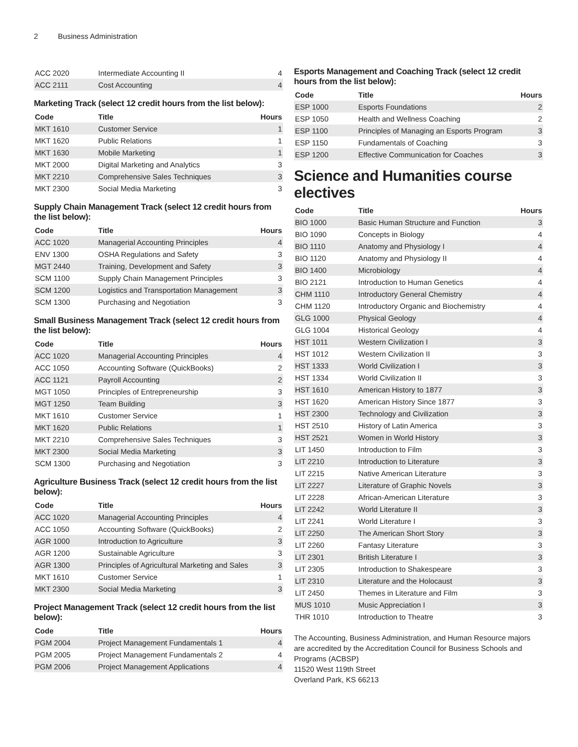2 Business Administration
| ACC 2020 | Intermediate Accounting II | 4 |
| ACC 2111 | Cost Accounting | 4 |
Marketing Track (select 12 credit hours from the list below):
| Code | Title | Hours |
| --- | --- | --- |
| MKT 1610 | Customer Service | 1 |
| MKT 1620 | Public Relations | 1 |
| MKT 1630 | Mobile Marketing | 1 |
| MKT 2000 | Digital Marketing and Analytics | 3 |
| MKT 2210 | Comprehensive Sales Techniques | 3 |
| MKT 2300 | Social Media Marketing | 3 |
Supply Chain Management Track (select 12 credit hours from the list below):
| Code | Title | Hours |
| --- | --- | --- |
| ACC 1020 | Managerial Accounting Principles | 4 |
| ENV 1300 | OSHA Regulations and Safety | 3 |
| MGT 2440 | Training, Development and Safety | 3 |
| SCM 1100 | Supply Chain Management Principles | 3 |
| SCM 1200 | Logistics and Transportation Management | 3 |
| SCM 1300 | Purchasing and Negotiation | 3 |
Small Business Management Track (select 12 credit hours from the list below):
| Code | Title | Hours |
| --- | --- | --- |
| ACC 1020 | Managerial Accounting Principles | 4 |
| ACC 1050 | Accounting Software (QuickBooks) | 2 |
| ACC 1121 | Payroll Accounting | 2 |
| MGT 1050 | Principles of Entrepreneurship | 3 |
| MGT 1250 | Team Building | 3 |
| MKT 1610 | Customer Service | 1 |
| MKT 1620 | Public Relations | 1 |
| MKT 2210 | Comprehensive Sales Techniques | 3 |
| MKT 2300 | Social Media Marketing | 3 |
| SCM 1300 | Purchasing and Negotiation | 3 |
Agriculture Business Track (select 12 credit hours from the list below):
| Code | Title | Hours |
| --- | --- | --- |
| ACC 1020 | Managerial Accounting Principles | 4 |
| ACC 1050 | Accounting Software (QuickBooks) | 2 |
| AGR 1000 | Introduction to Agriculture | 3 |
| AGR 1200 | Sustainable Agriculture | 3 |
| AGR 1300 | Principles of Agricultural Marketing and Sales | 3 |
| MKT 1610 | Customer Service | 1 |
| MKT 2300 | Social Media Marketing | 3 |
Project Management Track (select 12 credit hours from the list below):
| Code | Title | Hours |
| --- | --- | --- |
| PGM 2004 | Project Management Fundamentals 1 | 4 |
| PGM 2005 | Project Management Fundamentals 2 | 4 |
| PGM 2006 | Project Management Applications | 4 |
Esports Management and Coaching Track (select 12 credit hours from the list below):
| Code | Title | Hours |
| --- | --- | --- |
| ESP 1000 | Esports Foundations | 2 |
| ESP 1050 | Health and Wellness Coaching | 2 |
| ESP 1100 | Principles of Managing an Esports Program | 3 |
| ESP 1150 | Fundamentals of Coaching | 3 |
| ESP 1200 | Effective Communication for Coaches | 3 |
Science and Humanities course electives
| Code | Title | Hours |
| --- | --- | --- |
| BIO 1000 | Basic Human Structure and Function | 3 |
| BIO 1090 | Concepts in Biology | 4 |
| BIO 1110 | Anatomy and Physiology I | 4 |
| BIO 1120 | Anatomy and Physiology II | 4 |
| BIO 1400 | Microbiology | 4 |
| BIO 2121 | Introduction to Human Genetics | 4 |
| CHM 1110 | Introductory General Chemistry | 4 |
| CHM 1120 | Introductory Organic and Biochemistry | 4 |
| GLG 1000 | Physical Geology | 4 |
| GLG 1004 | Historical Geology | 4 |
| HST 1011 | Western Civilization I | 3 |
| HST 1012 | Western Civilization II | 3 |
| HST 1333 | World Civilization I | 3 |
| HST 1334 | World Civilization II | 3 |
| HST 1610 | American History to 1877 | 3 |
| HST 1620 | American History Since 1877 | 3 |
| HST 2300 | Technology and Civilization | 3 |
| HST 2510 | History of Latin America | 3 |
| HST 2521 | Women in World History | 3 |
| LIT 1450 | Introduction to Film | 3 |
| LIT 2210 | Introduction to Literature | 3 |
| LIT 2215 | Native American Literature | 3 |
| LIT 2227 | Literature of Graphic Novels | 3 |
| LIT 2228 | African-American Literature | 3 |
| LIT 2242 | World Literature II | 3 |
| LIT 2241 | World Literature I | 3 |
| LIT 2250 | The American Short Story | 3 |
| LIT 2260 | Fantasy Literature | 3 |
| LIT 2301 | British Literature I | 3 |
| LIT 2305 | Introduction to Shakespeare | 3 |
| LIT 2310 | Literature and the Holocaust | 3 |
| LIT 2450 | Themes in Literature and Film | 3 |
| MUS 1010 | Music Appreciation I | 3 |
| THR 1010 | Introduction to Theatre | 3 |
The Accounting, Business Administration, and Human Resource majors are accredited by the Accreditation Council for Business Schools and Programs (ACBSP)
11520 West 119th Street
Overland Park, KS 66213